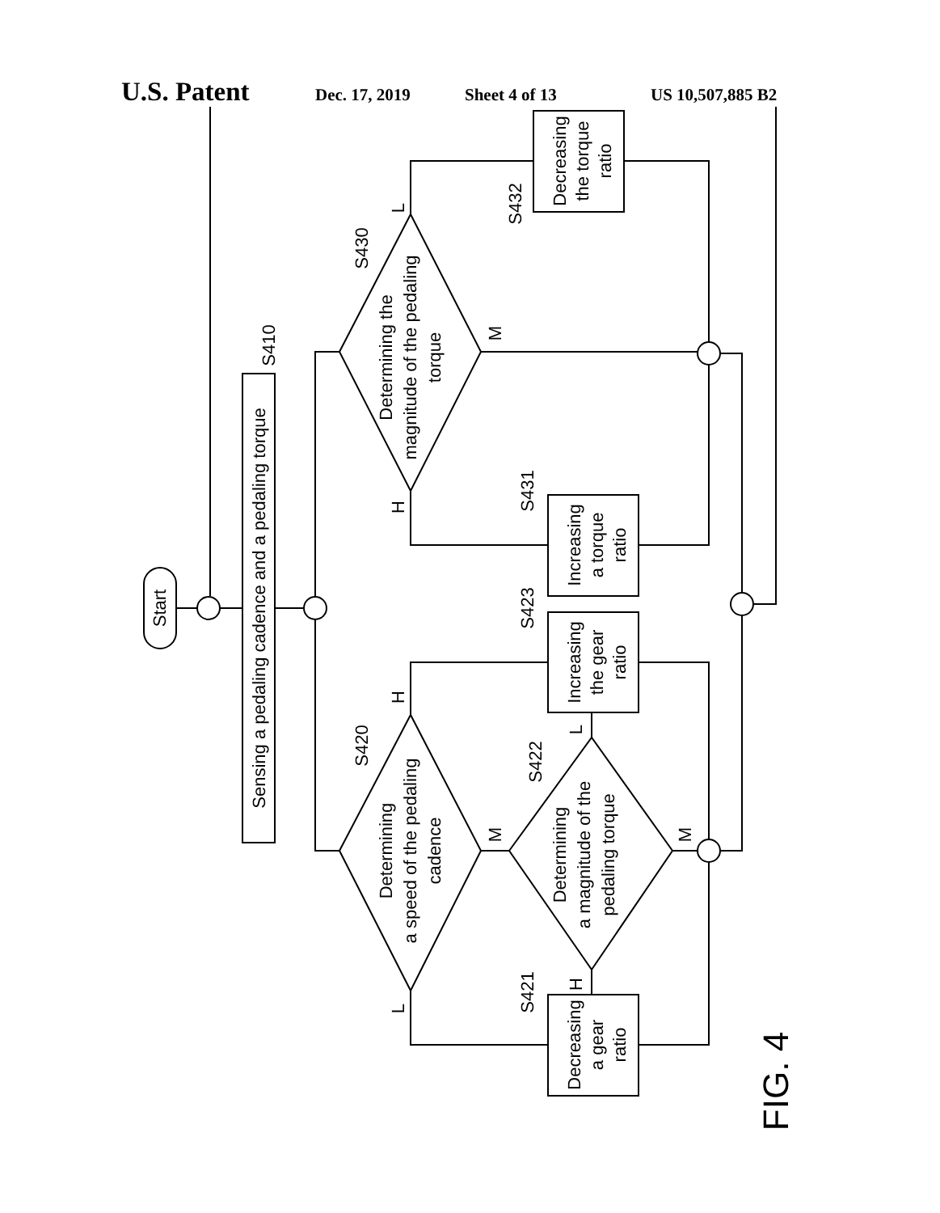U.S. Patent Dec. 17, 2019 Sheet 4 of 13 US 10,507,885 B2
Start
Sensing a pedaling cadence and a pedaling torque
S410
Determining the
magnitude of the pedaling
torque
S430
Determining
a speed of the pedaling
cadence
S420
Determining
a magnitude of the
pedaling torque
S422
Decreasing
the torque
ratio
S432
Increasing
a torque
ratio
S431
Increasing
the gear
ratio
S423
Decreasing
a gear
ratio
S421
L
M
H
H
M
L
L
H
M
FIG. 4